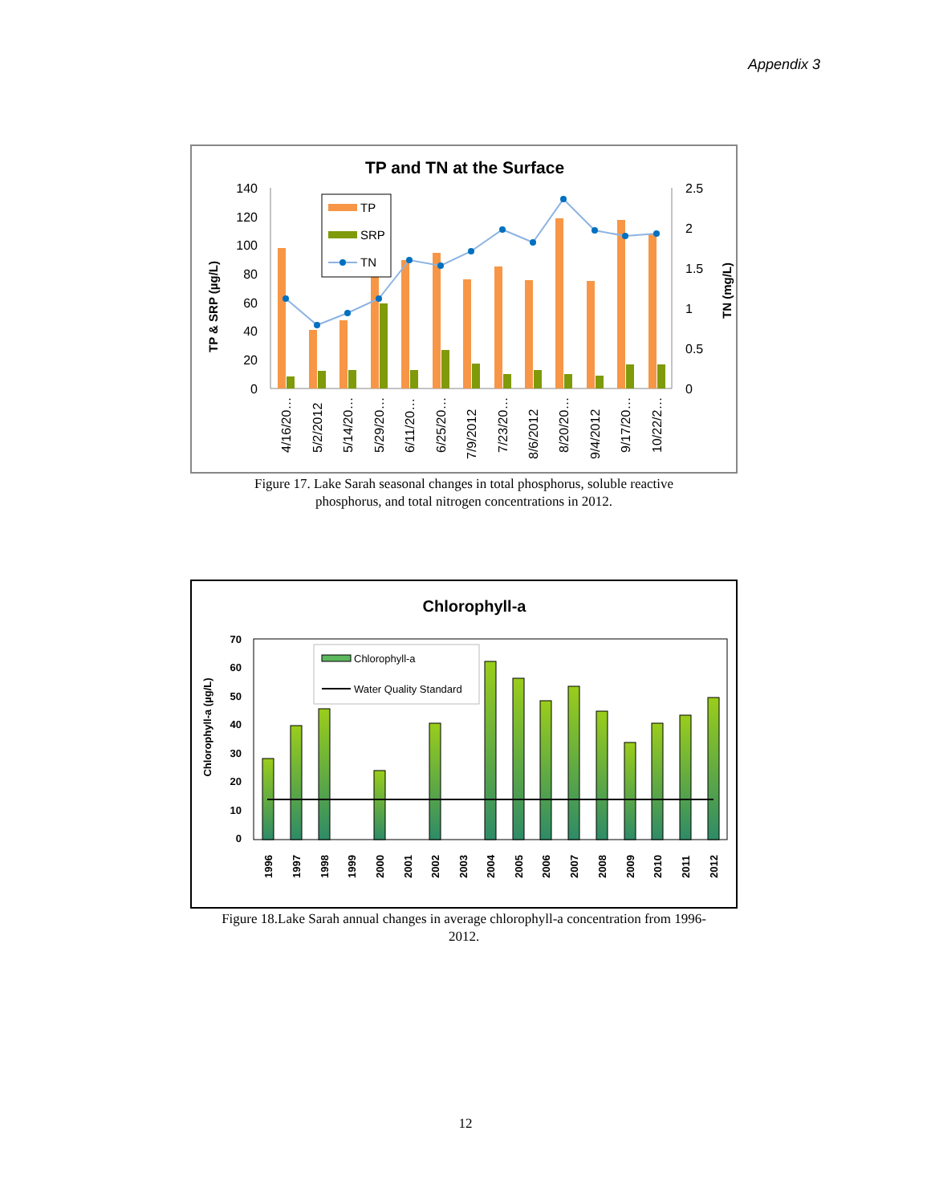Appendix 3
TP and TN at the Surface
TP & SRP (µg/L)
TN (mg/L)
140
120
100
80
60
40
20
0
2.5
2
1.5
1
0.5
0
TP
SRP
TN
4/16/20…
5/2/2012
5/14/20…
5/29/20…
6/11/20…
6/25/20…
7/9/2012
7/23/20…
8/6/2012
8/20/20…
9/4/2012
9/17/20…
10/22/2…
Figure 17. Lake Sarah seasonal changes in total phosphorus, soluble reactive
phosphorus, and total nitrogen concentrations in 2012.
Chlorophyll-a
Chlorophyll-a (µg/L)
70
60
50
40
30
20
10
0
Chlorophyll-a
Water Quality Standard
1996
1997
1998
1999
2000
2001
2002
2003
2004
2005
2006
2007
2008
2009
2010
2011
2012
Figure 18.Lake Sarah annual changes in average chlorophyll-a concentration from 1996-
2012.
12